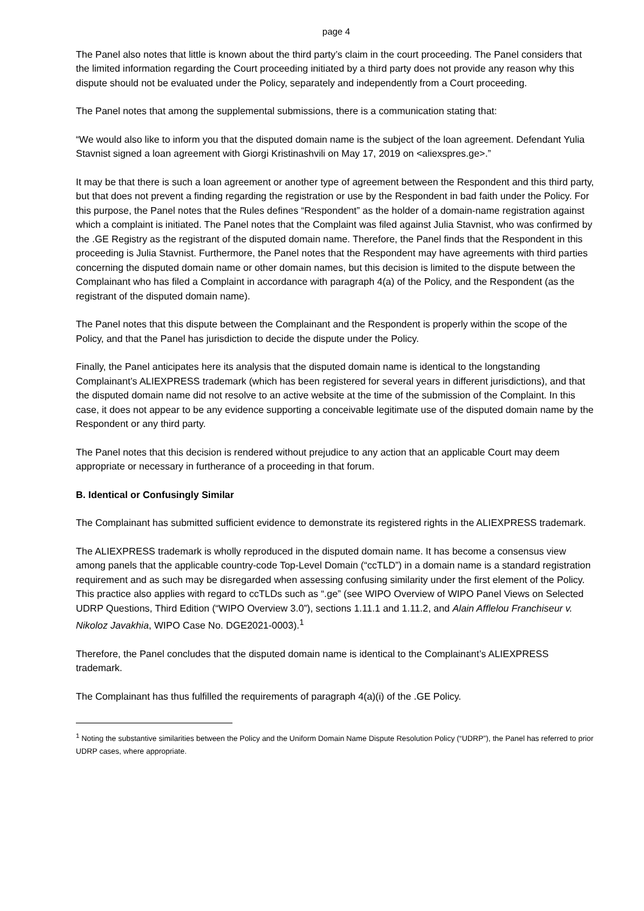page 4
The Panel also notes that little is known about the third party’s claim in the court proceeding. The Panel considers that the limited information regarding the Court proceeding initiated by a third party does not provide any reason why this dispute should not be evaluated under the Policy, separately and independently from a Court proceeding.
The Panel notes that among the supplemental submissions, there is a communication stating that:
“We would also like to inform you that the disputed domain name is the subject of the loan agreement. Defendant Yulia Stavnist signed a loan agreement with Giorgi Kristinashvili on May 17, 2019 on <aliexspres.ge>.”
It may be that there is such a loan agreement or another type of agreement between the Respondent and this third party, but that does not prevent a finding regarding the registration or use by the Respondent in bad faith under the Policy. For this purpose, the Panel notes that the Rules defines “Respondent” as the holder of a domain-name registration against which a complaint is initiated. The Panel notes that the Complaint was filed against Julia Stavnist, who was confirmed by the .GE Registry as the registrant of the disputed domain name. Therefore, the Panel finds that the Respondent in this proceeding is Julia Stavnist. Furthermore, the Panel notes that the Respondent may have agreements with third parties concerning the disputed domain name or other domain names, but this decision is limited to the dispute between the Complainant who has filed a Complaint in accordance with paragraph 4(a) of the Policy, and the Respondent (as the registrant of the disputed domain name).
The Panel notes that this dispute between the Complainant and the Respondent is properly within the scope of the Policy, and that the Panel has jurisdiction to decide the dispute under the Policy.
Finally, the Panel anticipates here its analysis that the disputed domain name is identical to the longstanding Complainant’s ALIEXPRESS trademark (which has been registered for several years in different jurisdictions), and that the disputed domain name did not resolve to an active website at the time of the submission of the Complaint. In this case, it does not appear to be any evidence supporting a conceivable legitimate use of the disputed domain name by the Respondent or any third party.
The Panel notes that this decision is rendered without prejudice to any action that an applicable Court may deem appropriate or necessary in furtherance of a proceeding in that forum.
B. Identical or Confusingly Similar
The Complainant has submitted sufficient evidence to demonstrate its registered rights in the ALIEXPRESS trademark.
The ALIEXPRESS trademark is wholly reproduced in the disputed domain name. It has become a consensus view among panels that the applicable country-code Top-Level Domain (“ccTLD”) in a domain name is a standard registration requirement and as such may be disregarded when assessing confusing similarity under the first element of the Policy. This practice also applies with regard to ccTLDs such as “.ge” (see WIPO Overview of WIPO Panel Views on Selected UDRP Questions, Third Edition (“WIPO Overview 3.0”), sections 1.11.1 and 1.11.2, and Alain Afflelou Franchiseur v. Nikoloz Javakhia, WIPO Case No. DGE2021-0003).<sup>1</sup>
Therefore, the Panel concludes that the disputed domain name is identical to the Complainant’s ALIEXPRESS trademark.
The Complainant has thus fulfilled the requirements of paragraph 4(a)(i) of the .GE Policy.
<sup>1</sup> Noting the substantive similarities between the Policy and the Uniform Domain Name Dispute Resolution Policy (“UDRP”), the Panel has referred to prior UDRP cases, where appropriate.